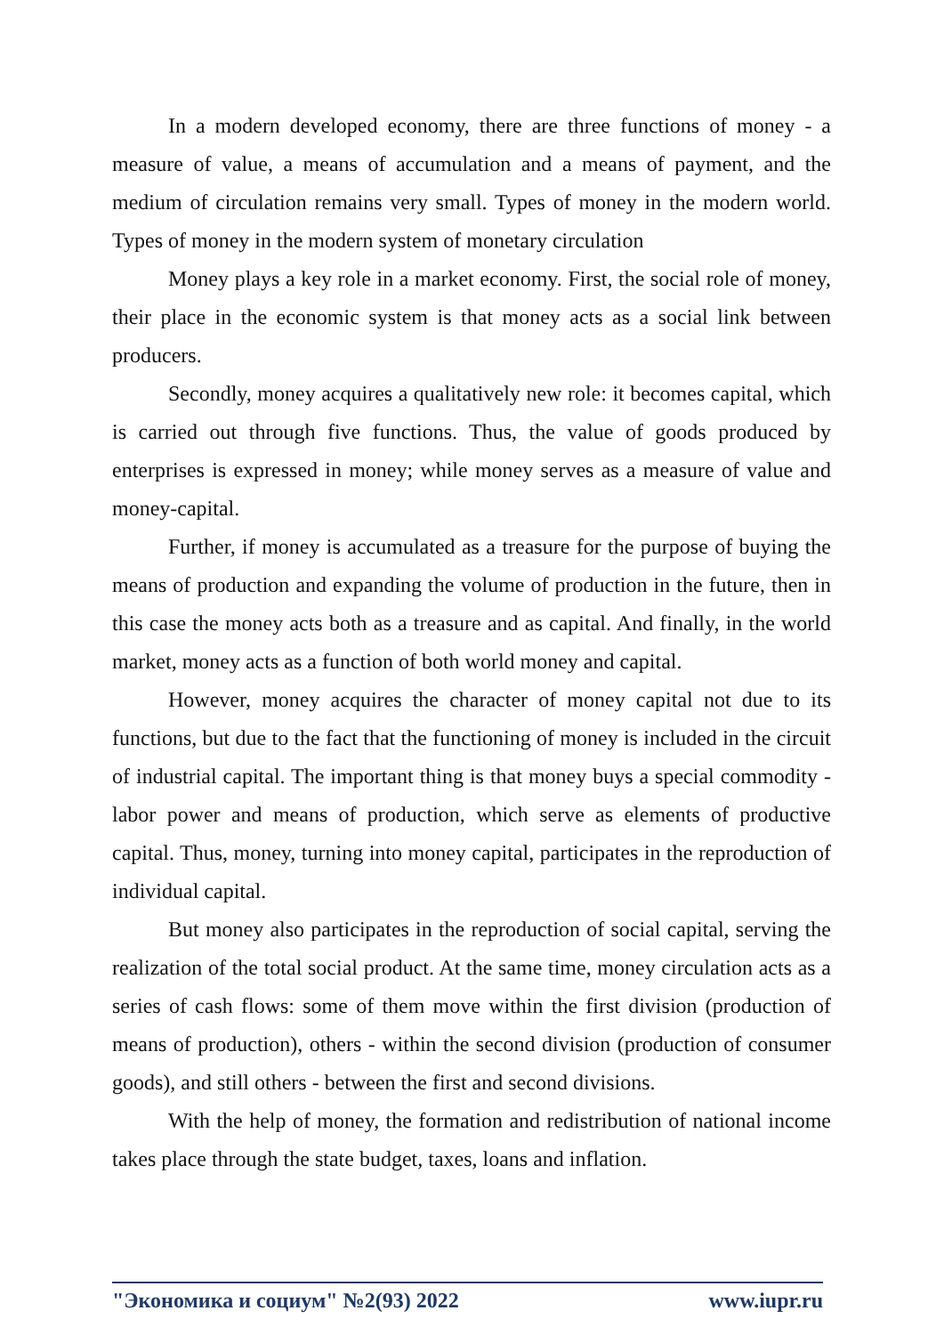In a modern developed economy, there are three functions of money - a measure of value, a means of accumulation and a means of payment, and the medium of circulation remains very small. Types of money in the modern world. Types of money in the modern system of monetary circulation
Money plays a key role in a market economy. First, the social role of money, their place in the economic system is that money acts as a social link between producers.
Secondly, money acquires a qualitatively new role: it becomes capital, which is carried out through five functions. Thus, the value of goods produced by enterprises is expressed in money; while money serves as a measure of value and money-capital.
Further, if money is accumulated as a treasure for the purpose of buying the means of production and expanding the volume of production in the future, then in this case the money acts both as a treasure and as capital. And finally, in the world market, money acts as a function of both world money and capital.
However, money acquires the character of money capital not due to its functions, but due to the fact that the functioning of money is included in the circuit of industrial capital. The important thing is that money buys a special commodity - labor power and means of production, which serve as elements of productive capital. Thus, money, turning into money capital, participates in the reproduction of individual capital.
But money also participates in the reproduction of social capital, serving the realization of the total social product. At the same time, money circulation acts as a series of cash flows: some of them move within the first division (production of means of production), others - within the second division (production of consumer goods), and still others - between the first and second divisions.
With the help of money, the formation and redistribution of national income takes place through the state budget, taxes, loans and inflation.
"Экономика и социум" №2(93) 2022 www.iupr.ru